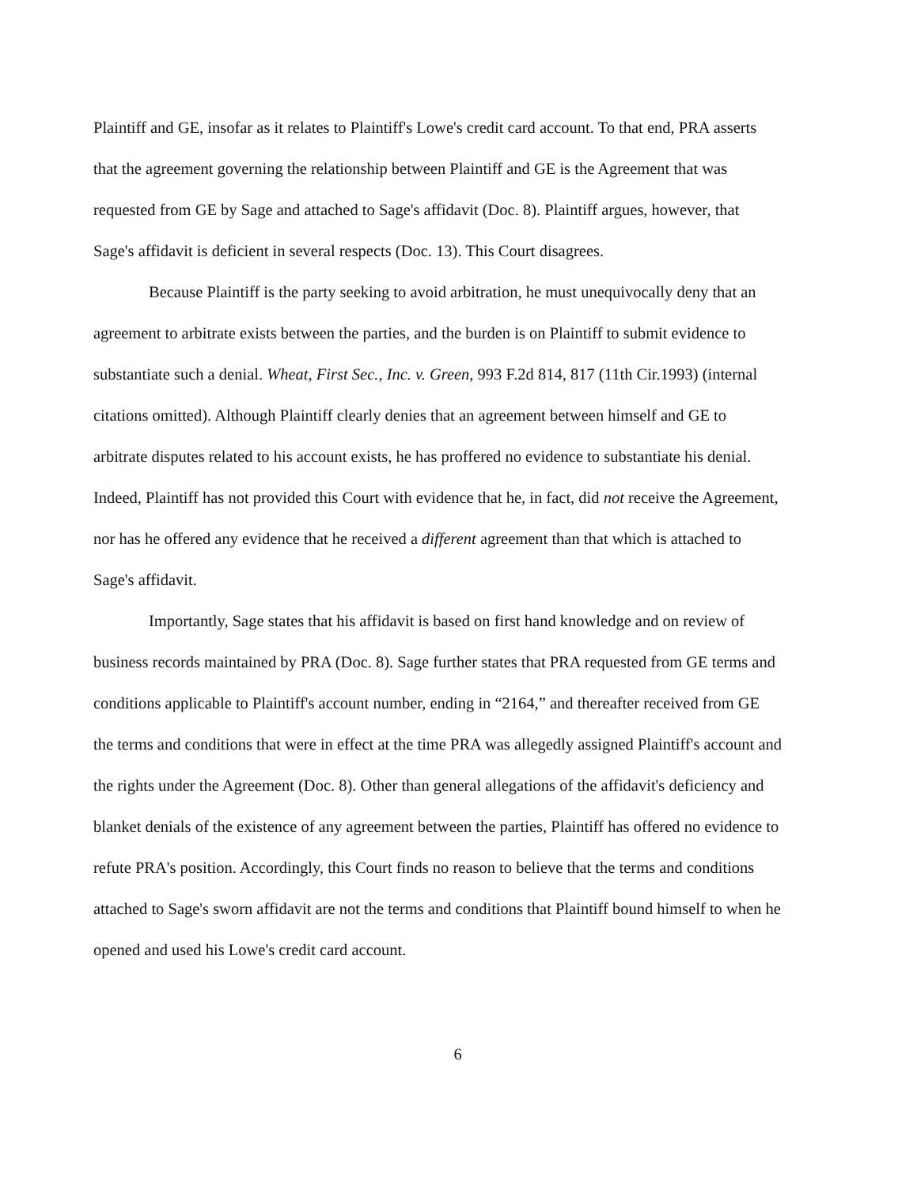Plaintiff and GE, insofar as it relates to Plaintiff's Lowe's credit card account. To that end, PRA asserts that the agreement governing the relationship between Plaintiff and GE is the Agreement that was requested from GE by Sage and attached to Sage's affidavit (Doc. 8). Plaintiff argues, however, that Sage's affidavit is deficient in several respects (Doc. 13). This Court disagrees.
Because Plaintiff is the party seeking to avoid arbitration, he must unequivocally deny that an agreement to arbitrate exists between the parties, and the burden is on Plaintiff to submit evidence to substantiate such a denial. Wheat, First Sec., Inc. v. Green, 993 F.2d 814, 817 (11th Cir.1993) (internal citations omitted). Although Plaintiff clearly denies that an agreement between himself and GE to arbitrate disputes related to his account exists, he has proffered no evidence to substantiate his denial. Indeed, Plaintiff has not provided this Court with evidence that he, in fact, did not receive the Agreement, nor has he offered any evidence that he received a different agreement than that which is attached to Sage's affidavit.
Importantly, Sage states that his affidavit is based on first hand knowledge and on review of business records maintained by PRA (Doc. 8). Sage further states that PRA requested from GE terms and conditions applicable to Plaintiff's account number, ending in “2164,” and thereafter received from GE the terms and conditions that were in effect at the time PRA was allegedly assigned Plaintiff's account and the rights under the Agreement (Doc. 8). Other than general allegations of the affidavit's deficiency and blanket denials of the existence of any agreement between the parties, Plaintiff has offered no evidence to refute PRA's position. Accordingly, this Court finds no reason to believe that the terms and conditions attached to Sage's sworn affidavit are not the terms and conditions that Plaintiff bound himself to when he opened and used his Lowe's credit card account.
6